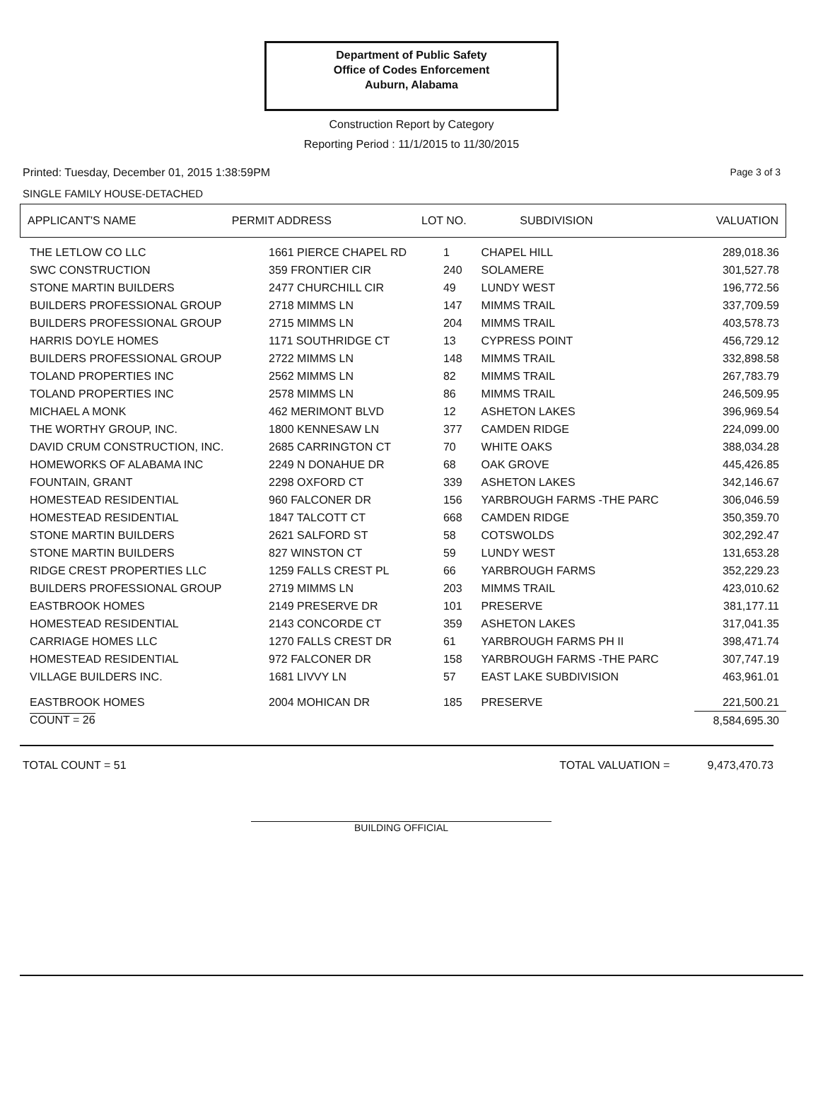Department of Public Safety
Office of Codes Enforcement
Auburn, Alabama
Construction Report by Category
Reporting Period : 11/1/2015 to 11/30/2015
Printed: Tuesday, December 01, 2015 1:38:59PM Page 3 of 3
SINGLE FAMILY HOUSE-DETACHED
| APPLICANT'S NAME | PERMIT ADDRESS | LOT NO. | SUBDIVISION | VALUATION |
| --- | --- | --- | --- | --- |
| THE LETLOW CO LLC | 1661 PIERCE CHAPEL RD | 1 | CHAPEL HILL | 289,018.36 |
| SWC CONSTRUCTION | 359 FRONTIER CIR | 240 | SOLAMERE | 301,527.78 |
| STONE MARTIN BUILDERS | 2477 CHURCHILL CIR | 49 | LUNDY WEST | 196,772.56 |
| BUILDERS PROFESSIONAL GROUP | 2718 MIMMS LN | 147 | MIMMS TRAIL | 337,709.59 |
| BUILDERS PROFESSIONAL GROUP | 2715 MIMMS LN | 204 | MIMMS TRAIL | 403,578.73 |
| HARRIS DOYLE HOMES | 1171 SOUTHRIDGE CT | 13 | CYPRESS POINT | 456,729.12 |
| BUILDERS PROFESSIONAL GROUP | 2722 MIMMS LN | 148 | MIMMS TRAIL | 332,898.58 |
| TOLAND PROPERTIES INC | 2562 MIMMS LN | 82 | MIMMS TRAIL | 267,783.79 |
| TOLAND PROPERTIES INC | 2578 MIMMS LN | 86 | MIMMS TRAIL | 246,509.95 |
| MICHAEL A MONK | 462 MERIMONT BLVD | 12 | ASHETON LAKES | 396,969.54 |
| THE WORTHY GROUP, INC. | 1800 KENNESAW LN | 377 | CAMDEN RIDGE | 224,099.00 |
| DAVID CRUM CONSTRUCTION, INC. | 2685 CARRINGTON CT | 70 | WHITE OAKS | 388,034.28 |
| HOMEWORKS OF ALABAMA INC | 2249 N DONAHUE DR | 68 | OAK GROVE | 445,426.85 |
| FOUNTAIN, GRANT | 2298 OXFORD CT | 339 | ASHETON LAKES | 342,146.67 |
| HOMESTEAD RESIDENTIAL | 960 FALCONER DR | 156 | YARBROUGH FARMS -THE PARC | 306,046.59 |
| HOMESTEAD RESIDENTIAL | 1847 TALCOTT CT | 668 | CAMDEN RIDGE | 350,359.70 |
| STONE MARTIN BUILDERS | 2621 SALFORD ST | 58 | COTSWOLDS | 302,292.47 |
| STONE MARTIN BUILDERS | 827 WINSTON CT | 59 | LUNDY WEST | 131,653.28 |
| RIDGE CREST PROPERTIES LLC | 1259 FALLS CREST PL | 66 | YARBROUGH FARMS | 352,229.23 |
| BUILDERS PROFESSIONAL GROUP | 2719 MIMMS LN | 203 | MIMMS TRAIL | 423,010.62 |
| EASTBROOK HOMES | 2149 PRESERVE DR | 101 | PRESERVE | 381,177.11 |
| HOMESTEAD RESIDENTIAL | 2143 CONCORDE CT | 359 | ASHETON LAKES | 317,041.35 |
| CARRIAGE HOMES LLC | 1270 FALLS CREST DR | 61 | YARBROUGH FARMS PH II | 398,471.74 |
| HOMESTEAD RESIDENTIAL | 972 FALCONER DR | 158 | YARBROUGH FARMS -THE PARC | 307,747.19 |
| VILLAGE BUILDERS INC. | 1681 LIVVY LN | 57 | EAST LAKE SUBDIVISION | 463,961.01 |
| EASTBROOK HOMES | 2004 MOHICAN DR | 185 | PRESERVE | 221,500.21 |
| COUNT = 26 | | | | 8,584,695.30 |
TOTAL COUNT = 51 TOTAL VALUATION = 9,473,470.73
BUILDING OFFICIAL